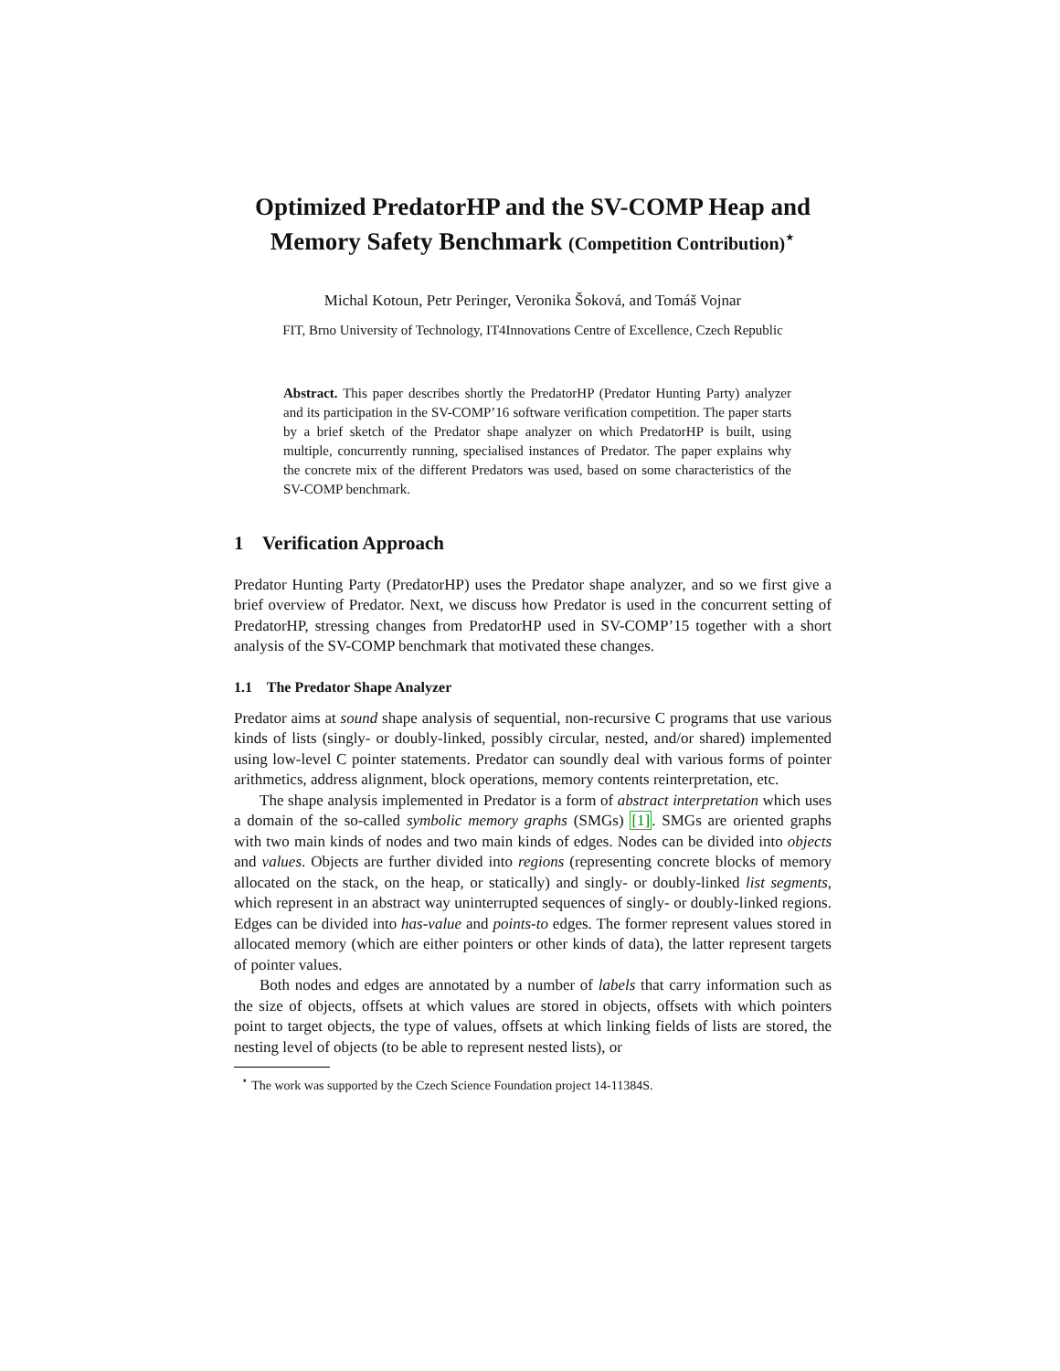Optimized PredatorHP and the SV-COMP Heap and Memory Safety Benchmark (Competition Contribution)<sup>⋆</sup>
Michal Kotoun, Petr Peringer, Veronika Šoková, and Tomáš Vojnar
FIT, Brno University of Technology, IT4Innovations Centre of Excellence, Czech Republic
Abstract. This paper describes shortly the PredatorHP (Predator Hunting Party) analyzer and its participation in the SV-COMP’16 software verification competition. The paper starts by a brief sketch of the Predator shape analyzer on which PredatorHP is built, using multiple, concurrently running, specialised instances of Predator. The paper explains why the concrete mix of the different Predators was used, based on some characteristics of the SV-COMP benchmark.
1 Verification Approach
Predator Hunting Party (PredatorHP) uses the Predator shape analyzer, and so we first give a brief overview of Predator. Next, we discuss how Predator is used in the concurrent setting of PredatorHP, stressing changes from PredatorHP used in SV-COMP’15 together with a short analysis of the SV-COMP benchmark that motivated these changes.
1.1 The Predator Shape Analyzer
Predator aims at sound shape analysis of sequential, non-recursive C programs that use various kinds of lists (singly- or doubly-linked, possibly circular, nested, and/or shared) implemented using low-level C pointer statements. Predator can soundly deal with various forms of pointer arithmetics, address alignment, block operations, memory contents reinterpretation, etc.
The shape analysis implemented in Predator is a form of abstract interpretation which uses a domain of the so-called symbolic memory graphs (SMGs) [1]. SMGs are oriented graphs with two main kinds of nodes and two main kinds of edges. Nodes can be divided into objects and values. Objects are further divided into regions (representing concrete blocks of memory allocated on the stack, on the heap, or statically) and singly- or doubly-linked list segments, which represent in an abstract way uninterrupted sequences of singly- or doubly-linked regions. Edges can be divided into has-value and points-to edges. The former represent values stored in allocated memory (which are either pointers or other kinds of data), the latter represent targets of pointer values.
Both nodes and edges are annotated by a number of labels that carry information such as the size of objects, offsets at which values are stored in objects, offsets with which pointers point to target objects, the type of values, offsets at which linking fields of lists are stored, the nesting level of objects (to be able to represent nested lists), or
<sup>⋆</sup> The work was supported by the Czech Science Foundation project 14-11384S.